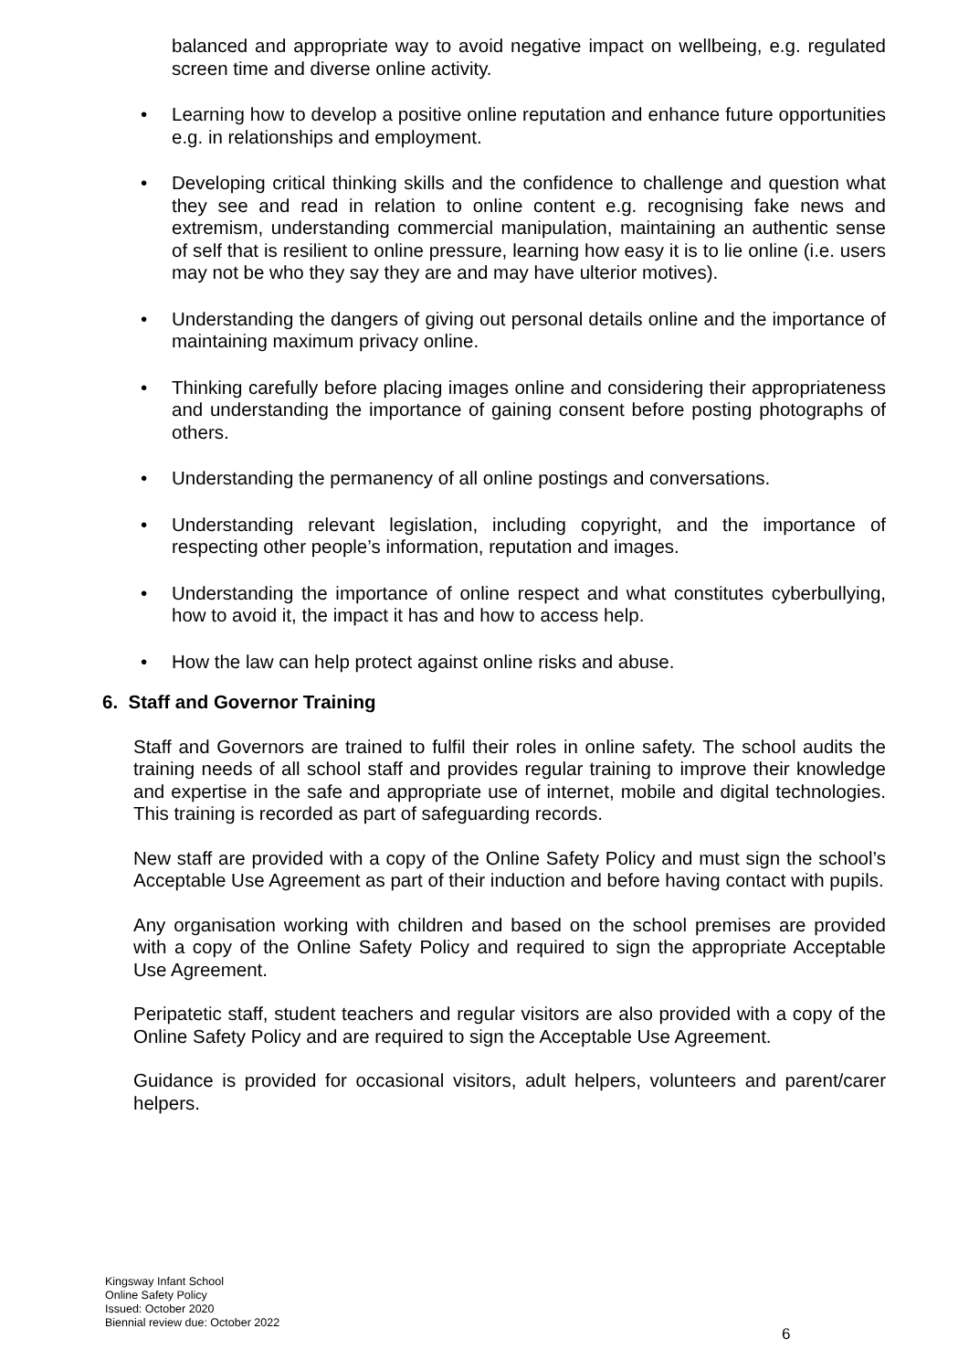balanced and appropriate way to avoid negative impact on wellbeing, e.g. regulated screen time and diverse online activity.
• Learning how to develop a positive online reputation and enhance future opportunities e.g. in relationships and employment.
• Developing critical thinking skills and the confidence to challenge and question what they see and read in relation to online content e.g. recognising fake news and extremism, understanding commercial manipulation, maintaining an authentic sense of self that is resilient to online pressure, learning how easy it is to lie online (i.e. users may not be who they say they are and may have ulterior motives).
• Understanding the dangers of giving out personal details online and the importance of maintaining maximum privacy online.
• Thinking carefully before placing images online and considering their appropriateness and understanding the importance of gaining consent before posting photographs of others.
• Understanding the permanency of all online postings and conversations.
• Understanding relevant legislation, including copyright, and the importance of respecting other people’s information, reputation and images.
• Understanding the importance of online respect and what constitutes cyberbullying, how to avoid it, the impact it has and how to access help.
• How the law can help protect against online risks and abuse.
6. Staff and Governor Training
Staff and Governors are trained to fulfil their roles in online safety. The school audits the training needs of all school staff and provides regular training to improve their knowledge and expertise in the safe and appropriate use of internet, mobile and digital technologies. This training is recorded as part of safeguarding records.
New staff are provided with a copy of the Online Safety Policy and must sign the school’s Acceptable Use Agreement as part of their induction and before having contact with pupils.
Any organisation working with children and based on the school premises are provided with a copy of the Online Safety Policy and required to sign the appropriate Acceptable Use Agreement.
Peripatetic staff, student teachers and regular visitors are also provided with a copy of the Online Safety Policy and are required to sign the Acceptable Use Agreement.
Guidance is provided for occasional visitors, adult helpers, volunteers and parent/carer helpers.
Kingsway Infant School
Online Safety Policy
Issued: October 2020
Biennial review due: October 2022
6